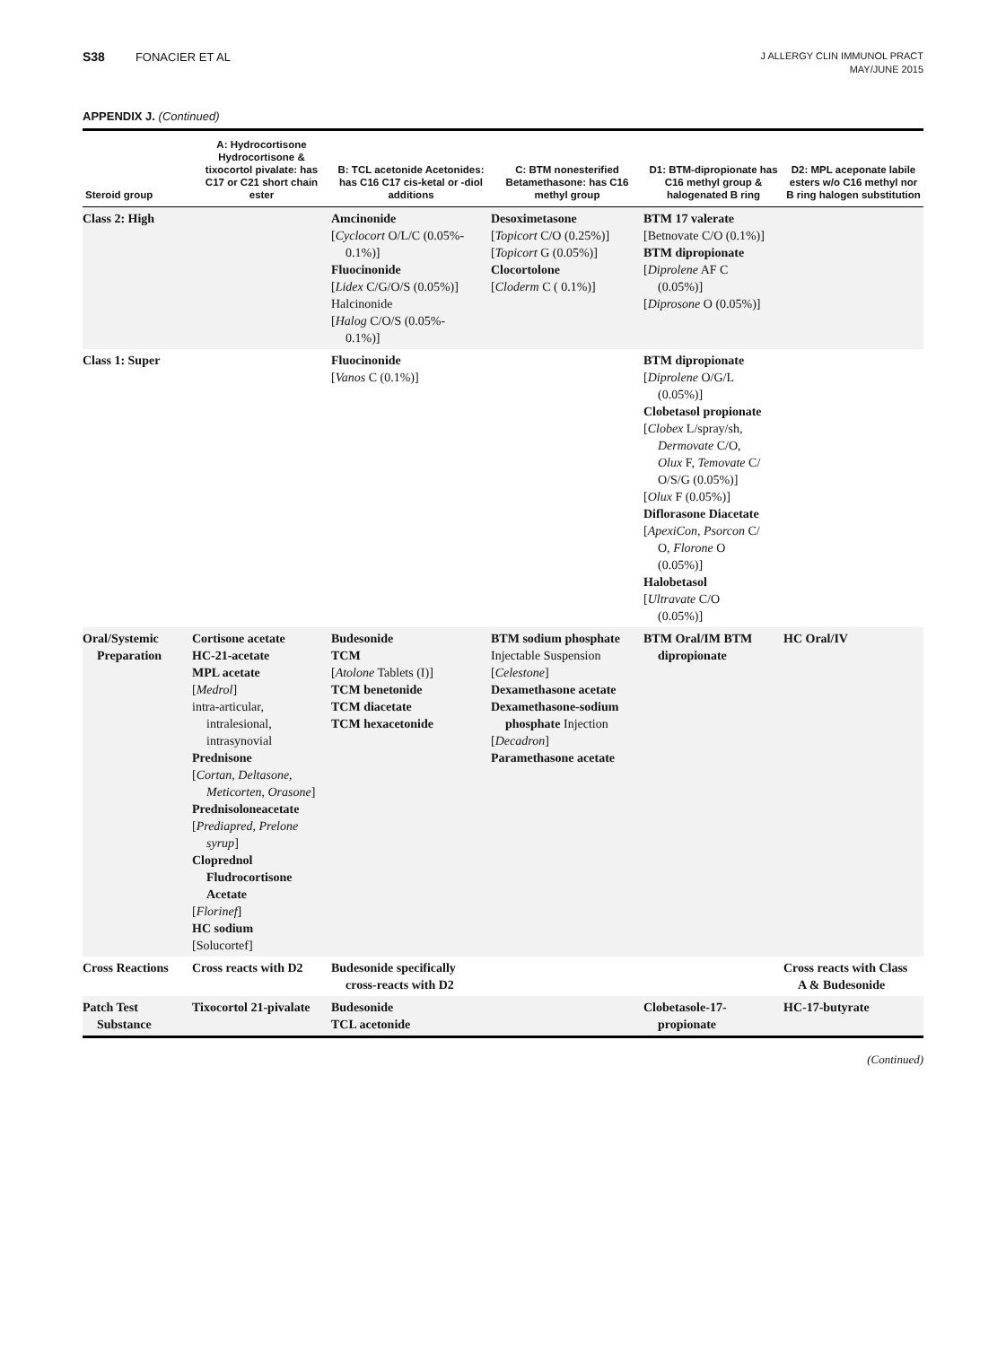S38 FONACIER ET AL
J ALLERGY CLIN IMMUNOL PRACT
MAY/JUNE 2015
APPENDIX J. (Continued)
| Steroid group | A: Hydrocortisone Hydrocortisone & tixocortol pivalate: has C17 or C21 short chain ester | B: TCL acetonide Acetonides: has C16 C17 cis-ketal or -diol additions | C: BTM nonesterified Betamethasone: has C16 methyl group | D1: BTM-dipropionate has C16 methyl group & halogenated B ring | D2: MPL aceponate labile esters w/o C16 methyl nor B ring halogen substitution |
| --- | --- | --- | --- | --- | --- |
| Class 2: High | | Amcinonide [ Cyclocort O/L/C (0.05%- 0.1%)] Fluocinonide [ Lidex C/G/O/S (0.05%)] Halcinonide [ Halog C/O/S (0.05%- 0.1%)] | Desoximetasone [ Topicort C/O (0.25%)] [ Topicort G (0.05%)] Clocortolone [ Cloderm C ( 0.1%)] | BTM 17 valerate [Betnovate C/O (0.1%)] BTM dipropionate [ Diprolene AF C (0.05%)] [ Diprosone O (0.05%)] | |
| Class 1: Super | | Fluocinonide [ Vanos C (0.1%)] | | BTM dipropionate [ Diprolene O/G/L (0.05%)] Clobetasol propionate [ Clobex L/spray/sh, Dermovate C/O, Olux F, Temovate C/ O/S/G (0.05%)] [ Olux F (0.05%)] Diflorasone Diacetate [ ApexiCon, Psorcon C/ O, Florone O (0.05%)] Halobetasol [ Ultravate C/O (0.05%)] | |
| Oral/Systemic Preparation | Cortisone acetate HC-21-acetate MPL acetate [ Medrol ] intra-articular, intralesional, intrasynovial Prednisone [ Cortan, Deltasone, Meticorten, Orasone ] Prednisoloneacetate [ Prediapred, Prelone syrup ] Cloprednol Fludrocortisone Acetate [ Florinef ] HC sodium [Solucortef] | Budesonide TCM [ Atolone Tablets (I)] TCM benetonide TCM diacetate TCM hexacetonide | BTM sodium phosphate Injectable Suspension [ Celestone ] Dexamethasone acetate Dexamethasone-sodium phosphate Injection [ Decadron ] Paramethasone acetate | BTM Oral/IM BTM dipropionate | HC Oral/IV |
| Cross Reactions | Cross reacts with D2 | Budesonide specifically cross-reacts with D2 | | | Cross reacts with Class A & Budesonide |
| Patch Test Substance | Tixocortol 21-pivalate | Budesonide TCL acetonide | | Clobetasole-17- propionate | HC-17-butyrate |
(Continued)